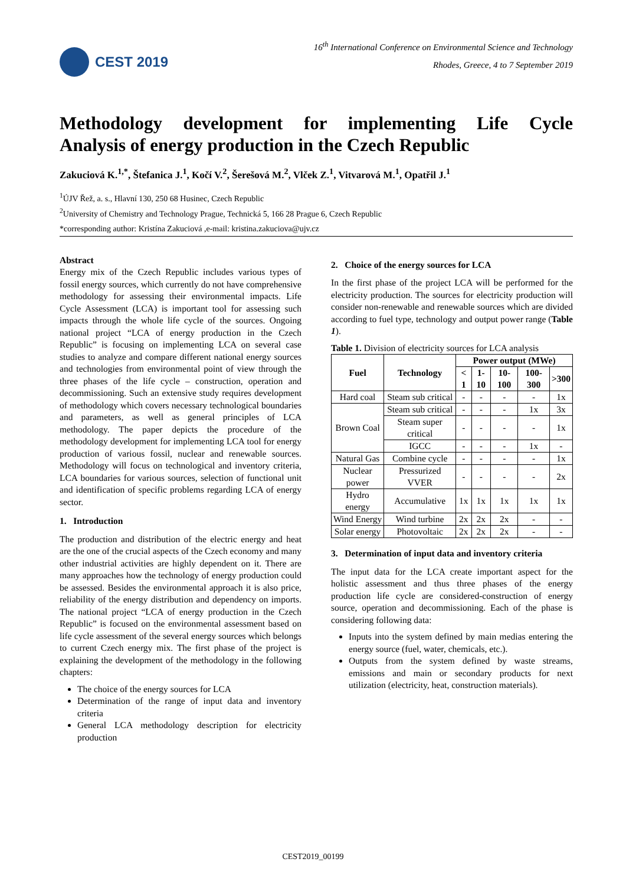CEST 2019
16<sup>th</sup> International Conference on Environmental Science and Technology
Rhodes, Greece, 4 to 7 September 2019
Methodology development for implementing Life Cycle
Analysis of energy production in the Czech Republic
Zakuciová K.<sup>1,*</sup>, Štefanica J.<sup>1</sup>, Kočí V.<sup>2</sup>, Šerešová M.<sup>2</sup>, Vlček Z.<sup>1</sup>, Vitvarová M.<sup>1</sup>, Opatřil J.<sup>1</sup>
<sup>1</sup> ÚJV Řež, a. s., Hlavní 130, 250 68 Husinec, Czech Republic
<sup>2</sup> University of Chemistry and Technology Prague, Technická 5, 166 28 Prague 6, Czech Republic
*corresponding author: Kristína Zakuciová ,e-mail: kristina.zakuciova@ujv.cz
Abstract
Energy mix of the Czech Republic includes various types of fossil energy sources, which currently do not have comprehensive methodology for assessing their environmental impacts. Life Cycle Assessment (LCA) is important tool for assessing such impacts through the whole life cycle of the sources. Ongoing national project “LCA of energy production in the Czech Republic” is focusing on implementing LCA on several case studies to analyze and compare different national energy sources and technologies from environmental point of view through the three phases of the life cycle – construction, operation and decommissioning. Such an extensive study requires development of methodology which covers necessary technological boundaries and parameters, as well as general principles of LCA methodology. The paper depicts the procedure of the methodology development for implementing LCA tool for energy production of various fossil, nuclear and renewable sources. Methodology will focus on technological and inventory criteria, LCA boundaries for various sources, selection of functional unit and identification of specific problems regarding LCA of energy sector.
1. Introduction
The production and distribution of the electric energy and heat are the one of the crucial aspects of the Czech economy and many other industrial activities are highly dependent on it. There are many approaches how the technology of energy production could be assessed. Besides the environmental approach it is also price, reliability of the energy distribution and dependency on imports. The national project “LCA of energy production in the Czech Republic” is focused on the environmental assessment based on life cycle assessment of the several energy sources which belongs to current Czech energy mix. The first phase of the project is explaining the development of the methodology in the following chapters:
The choice of the energy sources for LCA
Determination of the range of input data and inventory criteria
General LCA methodology description for electricity production
2. Choice of the energy sources for LCA
In the first phase of the project LCA will be performed for the electricity production. The sources for electricity production will consider non-renewable and renewable sources which are divided according to fuel type, technology and output power range (Table 1).
Table 1. Division of electricity sources for LCA analysis
| Fuel | Technology | Power output (MWe) | | | | |
| --- | --- | --- | --- | --- | --- | --- |
| | | < 1 | 1-10 | 10-100 | 100-300 | >300 |
| Hard coal | Steam sub critical | - | - | - | - | 1x |
| Brown Coal | Steam sub critical | - | - | - | 1x | 3x |
| | Steam super critical | - | - | - | - | 1x |
| | IGCC | - | - | - | 1x | - |
| Natural Gas | Combine cycle | - | - | - | - | 1x |
| Nuclear power | Pressurized VVER | - | - | - | - | 2x |
| Hydro energy | Accumulative | 1x | 1x | 1x | 1x | 1x |
| Wind Energy | Wind turbine | 2x | 2x | 2x | - | - |
| Solar energy | Photovoltaic | 2x | 2x | 2x | - | - |
3. Determination of input data and inventory criteria
The input data for the LCA create important aspect for the holistic assessment and thus three phases of the energy production life cycle are considered-construction of energy source, operation and decommissioning. Each of the phase is considering following data:
Inputs into the system defined by main medias entering the energy source (fuel, water, chemicals, etc.).
Outputs from the system defined by waste streams, emissions and main or secondary products for next utilization (electricity, heat, construction materials).
CEST2019_00199